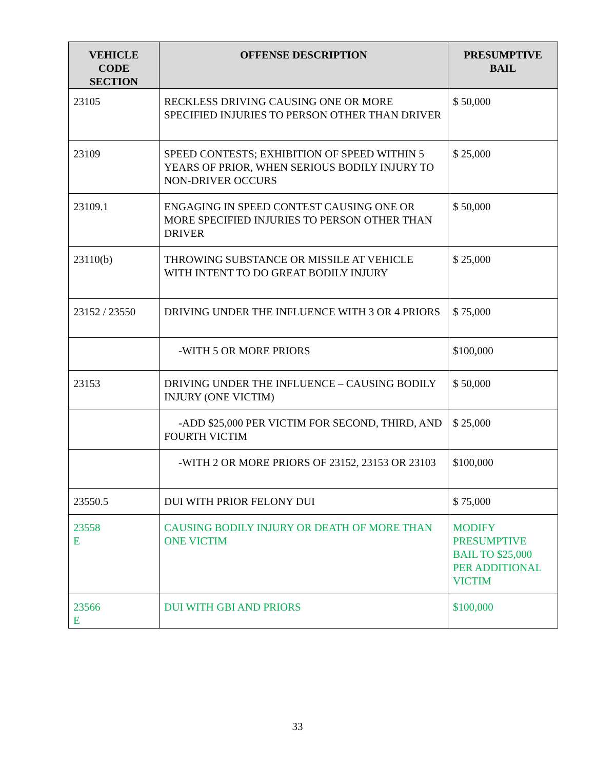| VEHICLE CODE SECTION | OFFENSE DESCRIPTION | PRESUMPTIVE BAIL |
| --- | --- | --- |
| 23105 | RECKLESS DRIVING CAUSING ONE OR MORE SPECIFIED INJURIES TO PERSON OTHER THAN DRIVER | $ 50,000 |
| 23109 | SPEED CONTESTS; EXHIBITION OF SPEED WITHIN 5 YEARS OF PRIOR, WHEN SERIOUS BODILY INJURY TO NON-DRIVER OCCURS | $ 25,000 |
| 23109.1 | ENGAGING IN SPEED CONTEST CAUSING ONE OR MORE SPECIFIED INJURIES TO PERSON OTHER THAN DRIVER | $ 50,000 |
| 23110(b) | THROWING SUBSTANCE OR MISSILE AT VEHICLE WITH INTENT TO DO GREAT BODILY INJURY | $ 25,000 |
| 23152 / 23550 | DRIVING UNDER THE INFLUENCE WITH 3 OR 4 PRIORS | $ 75,000 |
| | -WITH 5 OR MORE PRIORS | $100,000 |
| 23153 | DRIVING UNDER THE INFLUENCE – CAUSING BODILY INJURY (ONE VICTIM) | $ 50,000 |
| | -ADD $25,000 PER VICTIM FOR SECOND, THIRD, AND FOURTH VICTIM | $ 25,000 |
| | -WITH 2 OR MORE PRIORS OF 23152, 23153 OR 23103 | $100,000 |
| 23550.5 | DUI WITH PRIOR FELONY DUI | $ 75,000 |
| 23558 E | CAUSING BODILY INJURY OR DEATH OF MORE THAN ONE VICTIM | MODIFY PRESUMPTIVE BAIL TO $25,000 PER ADDITIONAL VICTIM |
| 23566 E | DUI WITH GBI AND PRIORS | $100,000 |
33